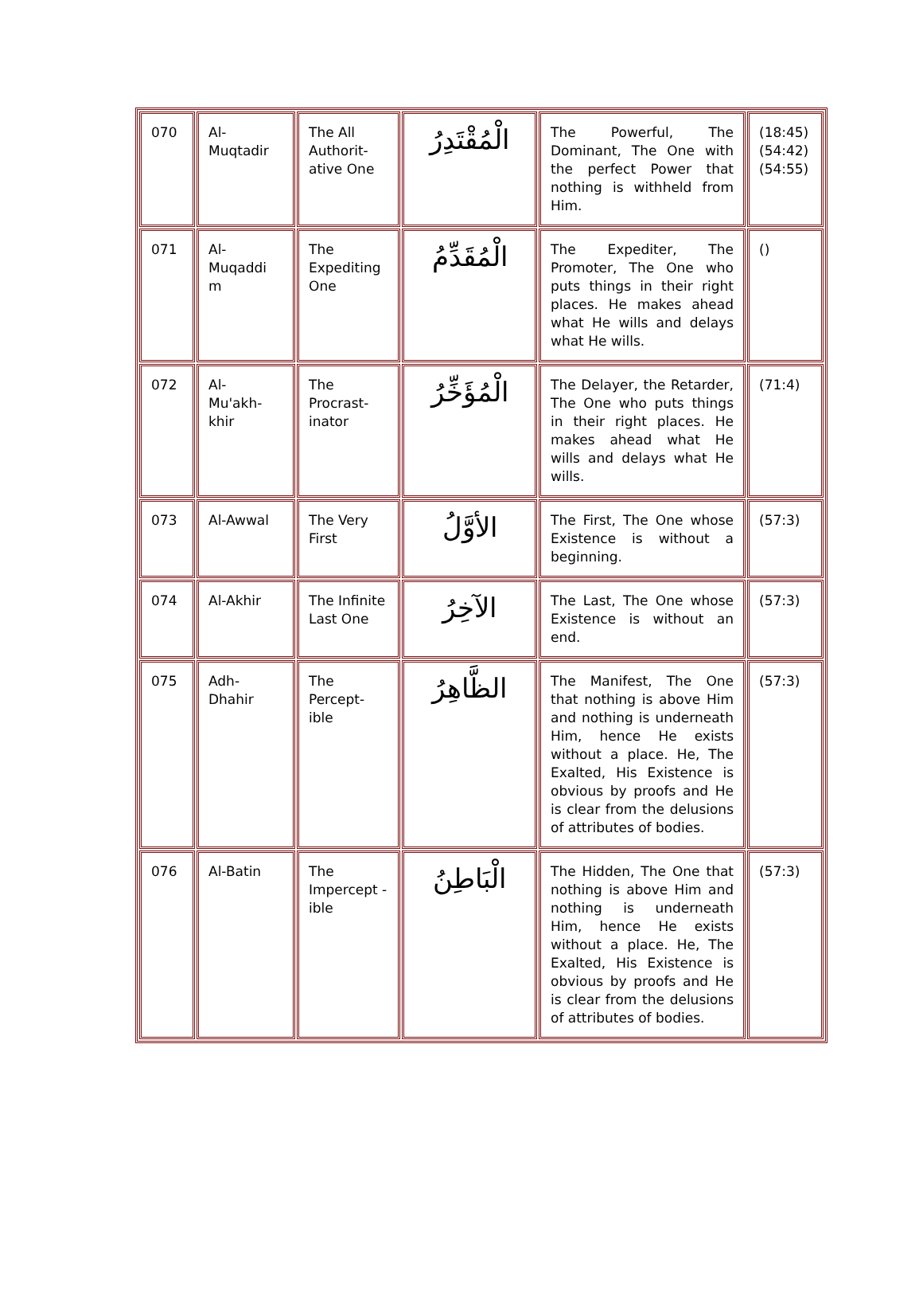| 070 | Al- Muqtadir | The All Authorit-ative One | الْمُقْتَدِرُ | The Powerful, The Dominant, The One with the perfect Power that nothing is withheld from Him. | (18:45)(54:42)(54:55) |
| 071 | Al- Muqaddi m | The Expediting One | الْمُقَدِّمُ | The Expediter, The Promoter, The One who puts things in their right places. He makes ahead what He wills and delays what He wills. | () |
| 072 | Al- Mu'akh-khir | The Procrast-inator | الْمُؤَخِّرُ | The Delayer, the Retarder, The One who puts things in their right places. He makes ahead what He wills and delays what He wills. | (71:4) |
| 073 | Al-Awwal | The Very First | الأوَّلُ | The First, The One whose Existence is without a beginning. | (57:3) |
| 074 | Al-Akhir | The Infinite Last One | الآخِرُ | The Last, The One whose Existence is without an end. | (57:3) |
| 075 | Adh- Dhahir | The Percept-ible | الظَّاهِرُ | The Manifest, The One that nothing is above Him and nothing is underneath Him, hence He exists without a place. He, The Exalted, His Existence is obvious by proofs and He is clear from the delusions of attributes of bodies. | (57:3) |
| 076 | Al-Batin | The Impercept -ible | الْبَاطِنُ | The Hidden, The One that nothing is above Him and nothing is underneath Him, hence He exists without a place. He, The Exalted, His Existence is obvious by proofs and He is clear from the delusions of attributes of bodies. | (57:3) |